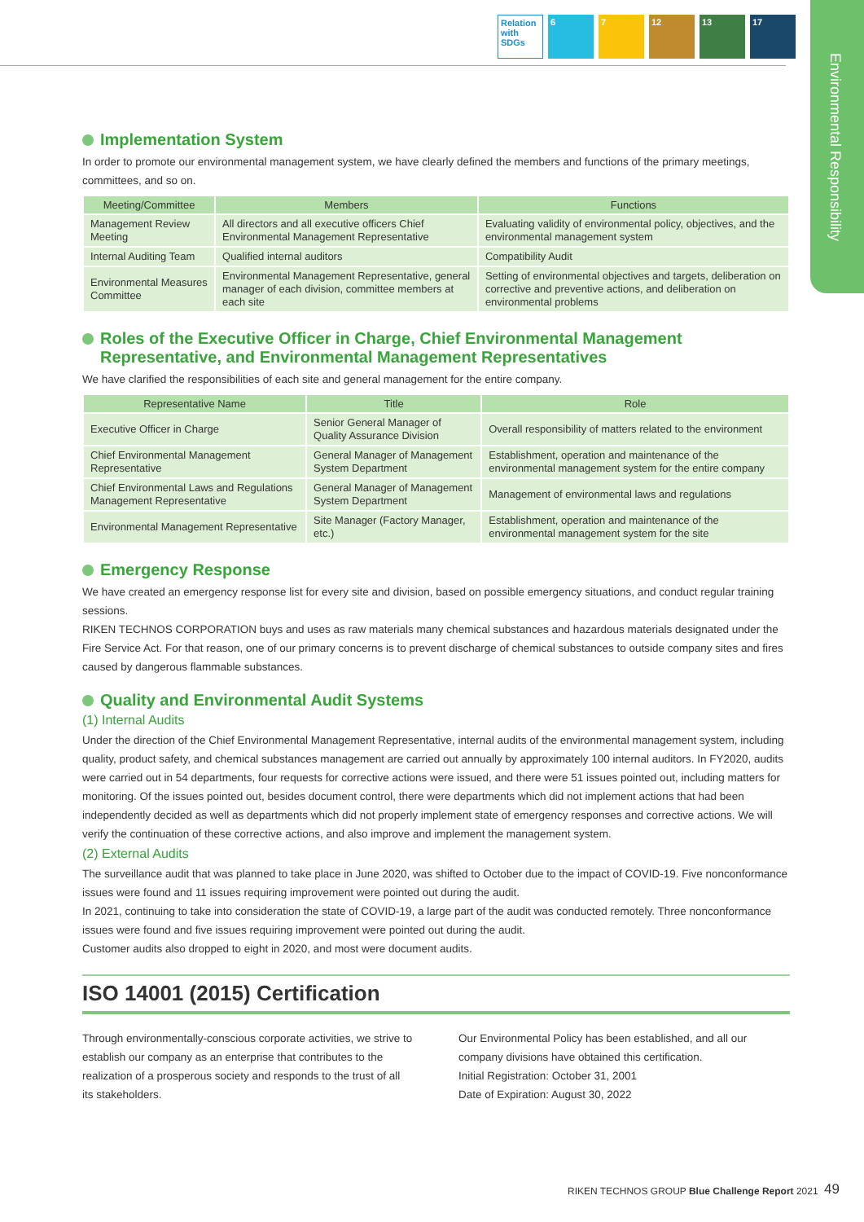Relation with SDGs
6 7 12 13 17
Environmental Responsibility
Implementation System
In order to promote our environmental management system, we have clearly defined the members and functions of the primary meetings, committees, and so on.
| Meeting/Committee | Members | Functions |
| --- | --- | --- |
| Management Review Meeting | All directors and all executive officers Chief Environmental Management Representative | Evaluating validity of environmental policy, objectives, and the environmental management system |
| Internal Auditing Team | Qualified internal auditors | Compatibility Audit |
| Environmental Measures Committee | Environmental Management Representative, general manager of each division, committee members at each site | Setting of environmental objectives and targets, deliberation on corrective and preventive actions, and deliberation on environmental problems |
Roles of the Executive Officer in Charge, Chief Environmental Management Representative, and Environmental Management Representatives
We have clarified the responsibilities of each site and general management for the entire company.
| Representative Name | Title | Role |
| --- | --- | --- |
| Executive Officer in Charge | Senior General Manager of Quality Assurance Division | Overall responsibility of matters related to the environment |
| Chief Environmental Management Representative | General Manager of Management System Department | Establishment, operation and maintenance of the environmental management system for the entire company |
| Chief Environmental Laws and Regulations Management Representative | General Manager of Management System Department | Management of environmental laws and regulations |
| Environmental Management Representative | Site Manager (Factory Manager, etc.) | Establishment, operation and maintenance of the environmental management system for the site |
Emergency Response
We have created an emergency response list for every site and division, based on possible emergency situations, and conduct regular training sessions.
RIKEN TECHNOS CORPORATION buys and uses as raw materials many chemical substances and hazardous materials designated under the Fire Service Act. For that reason, one of our primary concerns is to prevent discharge of chemical substances to outside company sites and fires caused by dangerous flammable substances.
Quality and Environmental Audit Systems
(1) Internal Audits
Under the direction of the Chief Environmental Management Representative, internal audits of the environmental management system, including quality, product safety, and chemical substances management are carried out annually by approximately 100 internal auditors. In FY2020, audits were carried out in 54 departments, four requests for corrective actions were issued, and there were 51 issues pointed out, including matters for monitoring. Of the issues pointed out, besides document control, there were departments which did not implement actions that had been independently decided as well as departments which did not properly implement state of emergency responses and corrective actions. We will verify the continuation of these corrective actions, and also improve and implement the management system.
(2) External Audits
The surveillance audit that was planned to take place in June 2020, was shifted to October due to the impact of COVID-19. Five nonconformance issues were found and 11 issues requiring improvement were pointed out during the audit.
In 2021, continuing to take into consideration the state of COVID-19, a large part of the audit was conducted remotely. Three nonconformance issues were found and five issues requiring improvement were pointed out during the audit.
Customer audits also dropped to eight in 2020, and most were document audits.
ISO 14001 (2015) Certification
Through environmentally-conscious corporate activities, we strive to establish our company as an enterprise that contributes to the realization of a prosperous society and responds to the trust of all its stakeholders.
Our Environmental Policy has been established, and all our company divisions have obtained this certification.
Initial Registration: October 31, 2001
Date of Expiration: August 30, 2022
RIKEN TECHNOS GROUP Blue Challenge Report 2021
49